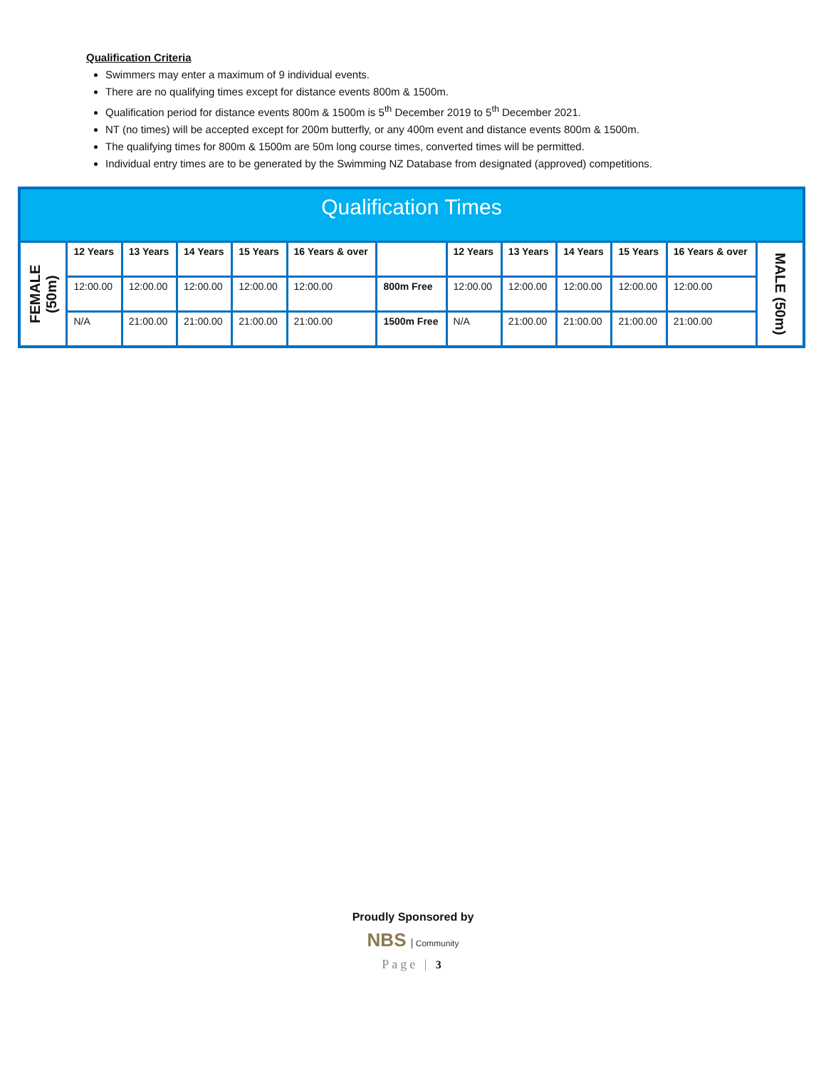Qualification Criteria
Swimmers may enter a maximum of 9 individual events.
There are no qualifying times except for distance events 800m & 1500m.
Qualification period for distance events 800m & 1500m is 5<sup>th</sup> December 2019 to 5<sup>th</sup> December 2021.
NT (no times) will be accepted except for 200m butterfly, or any 400m event and distance events 800m & 1500m.
The qualifying times for 800m & 1500m are 50m long course times, converted times will be permitted.
Individual entry times are to be generated by the Swimming NZ Database from designated (approved) competitions.
| Qualification Times | | | | | | | | | | | | |
| --- | --- | --- | --- | --- | --- | --- | --- | --- | --- | --- | --- | --- |
| FEMALE (50m) | 12 Years | 13 Years | 14 Years | 15 Years | 16 Years & over | | 12 Years | 13 Years | 14 Years | 15 Years | 16 Years & over | MALE (50m) |
| | 12:00.00 | 12:00.00 | 12:00.00 | 12:00.00 | 12:00.00 | 800m Free | 12:00.00 | 12:00.00 | 12:00.00 | 12:00.00 | 12:00.00 | |
| | N/A | 21:00.00 | 21:00.00 | 21:00.00 | 21:00.00 | 1500m Free | N/A | 21:00.00 | 21:00.00 | 21:00.00 | 21:00.00 | |
Proudly Sponsored by
NBS Community
Page | 3